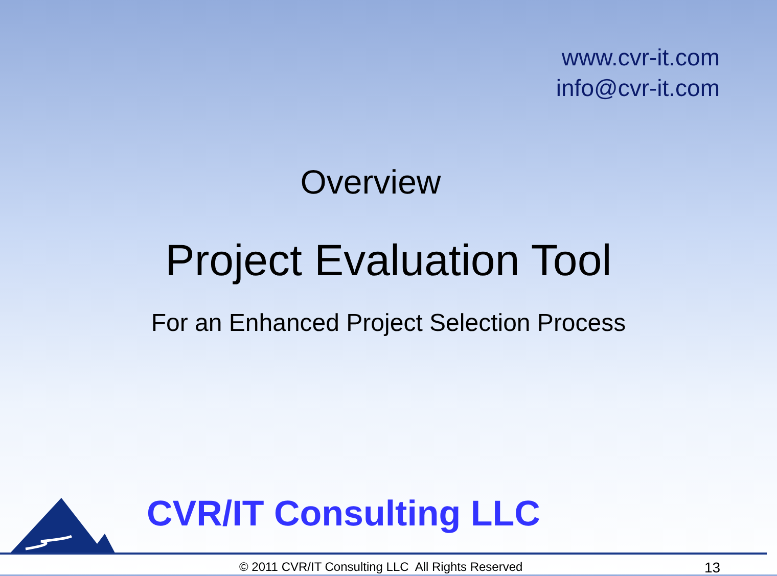www.cvr-it.com
info@cvr-it.com
Overview
Project Evaluation Tool
For an Enhanced Project Selection Process
CVR/IT Consulting LLC
© 2011 CVR/IT Consulting LLC All Rights Reserved
13